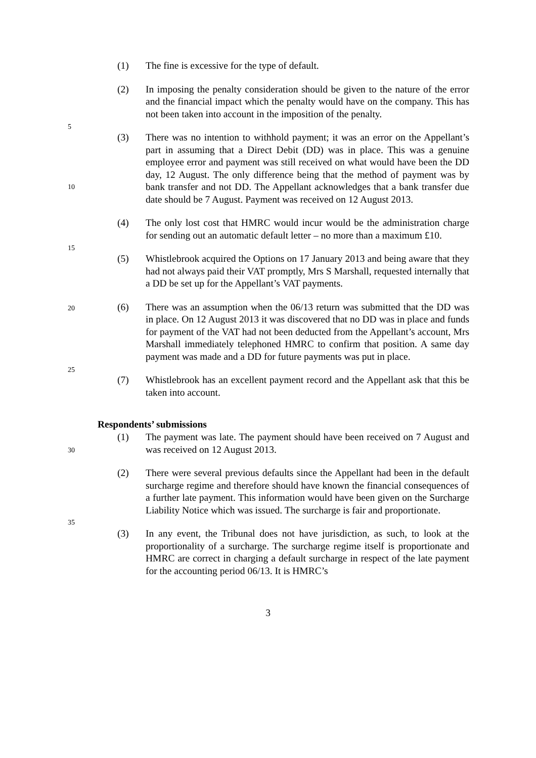(1) The fine is excessive for the type of default.
5
(2) In imposing the penalty consideration should be given to the nature of the error and the financial impact which the penalty would have on the company. This has not been taken into account in the imposition of the penalty.
10
(3) There was no intention to withhold payment; it was an error on the Appellant’s part in assuming that a Direct Debit (DD) was in place. This was a genuine employee error and payment was still received on what would have been the DD day, 12 August. The only difference being that the method of payment was by bank transfer and not DD. The Appellant acknowledges that a bank transfer due date should be 7 August. Payment was received on 12 August 2013.
15
(4) The only lost cost that HMRC would incur would be the administration charge for sending out an automatic default letter – no more than a maximum £10.
(5) Whistlebrook acquired the Options on 17 January 2013 and being aware that they had not always paid their VAT promptly, Mrs S Marshall, requested internally that a DD be set up for the Appellant’s VAT payments.
20
25
(6) There was an assumption when the 06/13 return was submitted that the DD was in place. On 12 August 2013 it was discovered that no DD was in place and funds for payment of the VAT had not been deducted from the Appellant’s account, Mrs Marshall immediately telephoned HMRC to confirm that position. A same day payment was made and a DD for future payments was put in place.
(7) Whistlebrook has an excellent payment record and the Appellant ask that this be taken into account.
Respondents’ submissions
30
(1) The payment was late. The payment should have been received on 7 August and was received on 12 August 2013.
35
(2) There were several previous defaults since the Appellant had been in the default surcharge regime and therefore should have known the financial consequences of a further late payment. This information would have been given on the Surcharge Liability Notice which was issued. The surcharge is fair and proportionate.
(3) In any event, the Tribunal does not have jurisdiction, as such, to look at the proportionality of a surcharge. The surcharge regime itself is proportionate and HMRC are correct in charging a default surcharge in respect of the late payment for the accounting period 06/13. It is HMRC’s
3